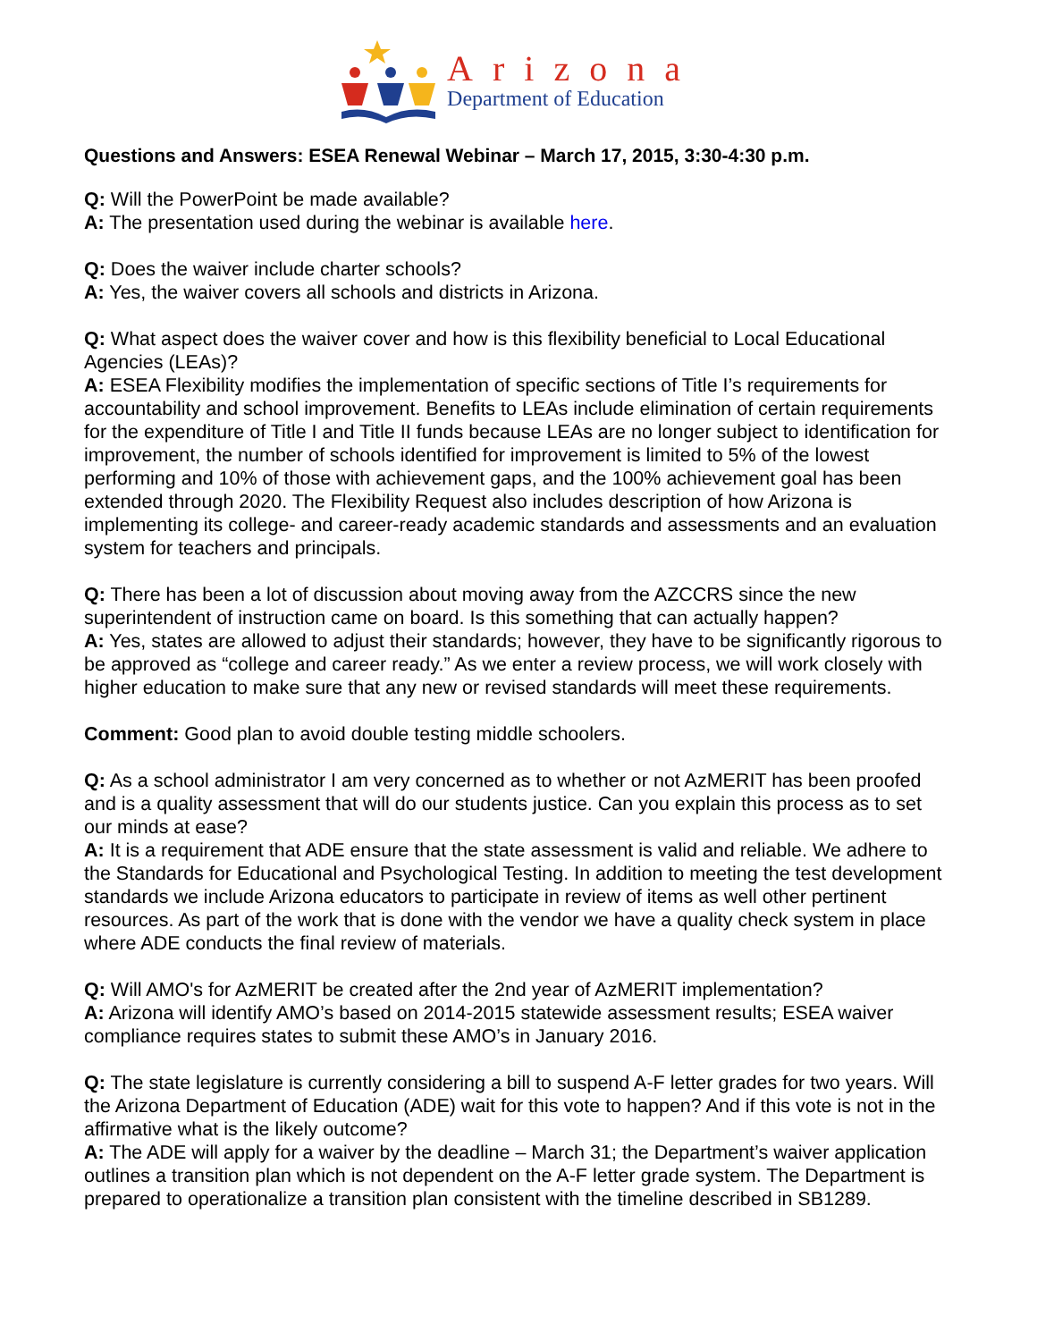Arizona
Department of Education
Questions and Answers: ESEA Renewal Webinar – March 17, 2015, 3:30-4:30 p.m.
Q: Will the PowerPoint be made available?
A: The presentation used during the webinar is available here.
Q: Does the waiver include charter schools?
A: Yes, the waiver covers all schools and districts in Arizona.
Q: What aspect does the waiver cover and how is this flexibility beneficial to Local Educational Agencies (LEAs)?
A: ESEA Flexibility modifies the implementation of specific sections of Title I’s requirements for accountability and school improvement. Benefits to LEAs include elimination of certain requirements for the expenditure of Title I and Title II funds because LEAs are no longer subject to identification for improvement, the number of schools identified for improvement is limited to 5% of the lowest performing and 10% of those with achievement gaps, and the 100% achievement goal has been extended through 2020. The Flexibility Request also includes description of how Arizona is implementing its college- and career-ready academic standards and assessments and an evaluation system for teachers and principals.
Q: There has been a lot of discussion about moving away from the AZCCRS since the new superintendent of instruction came on board. Is this something that can actually happen?
A: Yes, states are allowed to adjust their standards; however, they have to be significantly rigorous to be approved as “college and career ready.” As we enter a review process, we will work closely with higher education to make sure that any new or revised standards will meet these requirements.
Comment: Good plan to avoid double testing middle schoolers.
Q: As a school administrator I am very concerned as to whether or not AzMERIT has been proofed and is a quality assessment that will do our students justice. Can you explain this process as to set our minds at ease?
A: It is a requirement that ADE ensure that the state assessment is valid and reliable. We adhere to the Standards for Educational and Psychological Testing. In addition to meeting the test development standards we include Arizona educators to participate in review of items as well other pertinent resources. As part of the work that is done with the vendor we have a quality check system in place where ADE conducts the final review of materials.
Q: Will AMO's for AzMERIT be created after the 2nd year of AzMERIT implementation?
A: Arizona will identify AMO’s based on 2014-2015 statewide assessment results; ESEA waiver compliance requires states to submit these AMO’s in January 2016.
Q: The state legislature is currently considering a bill to suspend A-F letter grades for two years. Will the Arizona Department of Education (ADE) wait for this vote to happen? And if this vote is not in the affirmative what is the likely outcome?
A: The ADE will apply for a waiver by the deadline – March 31; the Department’s waiver application outlines a transition plan which is not dependent on the A-F letter grade system. The Department is prepared to operationalize a transition plan consistent with the timeline described in SB1289.